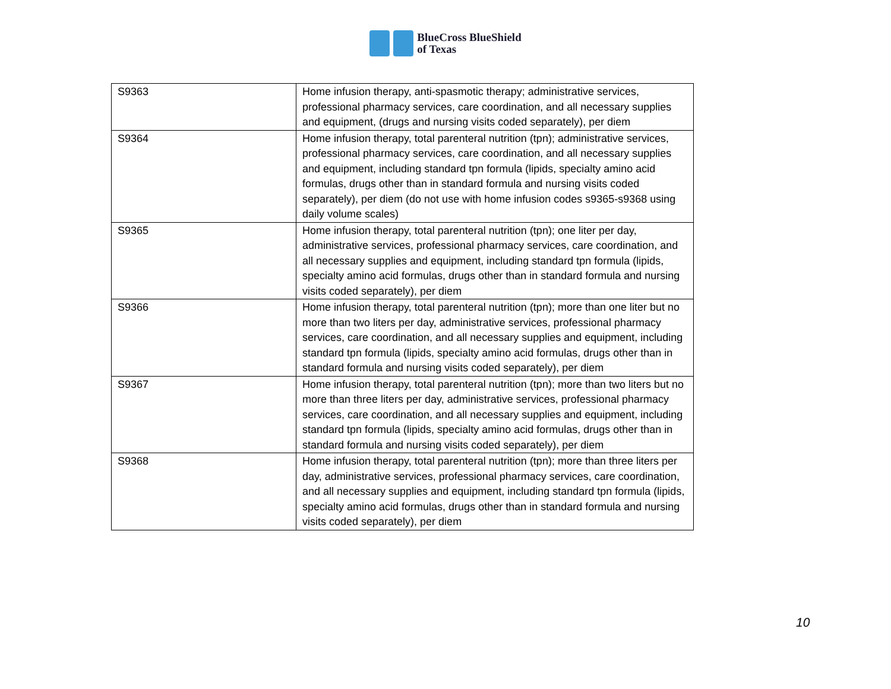BlueCross BlueShield
of Texas
| S9363 | Home infusion therapy, anti-spasmotic therapy; administrative services, professional pharmacy services, care coordination, and all necessary supplies and equipment, (drugs and nursing visits coded separately), per diem |
| S9364 | Home infusion therapy, total parenteral nutrition (tpn); administrative services, professional pharmacy services, care coordination, and all necessary supplies and equipment, including standard tpn formula (lipids, specialty amino acid formulas, drugs other than in standard formula and nursing visits coded separately), per diem (do not use with home infusion codes s9365-s9368 using daily volume scales) |
| S9365 | Home infusion therapy, total parenteral nutrition (tpn); one liter per day, administrative services, professional pharmacy services, care coordination, and all necessary supplies and equipment, including standard tpn formula (lipids, specialty amino acid formulas, drugs other than in standard formula and nursing visits coded separately), per diem |
| S9366 | Home infusion therapy, total parenteral nutrition (tpn); more than one liter but no more than two liters per day, administrative services, professional pharmacy services, care coordination, and all necessary supplies and equipment, including standard tpn formula (lipids, specialty amino acid formulas, drugs other than in standard formula and nursing visits coded separately), per diem |
| S9367 | Home infusion therapy, total parenteral nutrition (tpn); more than two liters but no more than three liters per day, administrative services, professional pharmacy services, care coordination, and all necessary supplies and equipment, including standard tpn formula (lipids, specialty amino acid formulas, drugs other than in standard formula and nursing visits coded separately), per diem |
| S9368 | Home infusion therapy, total parenteral nutrition (tpn); more than three liters per day, administrative services, professional pharmacy services, care coordination, and all necessary supplies and equipment, including standard tpn formula (lipids, specialty amino acid formulas, drugs other than in standard formula and nursing visits coded separately), per diem |
10